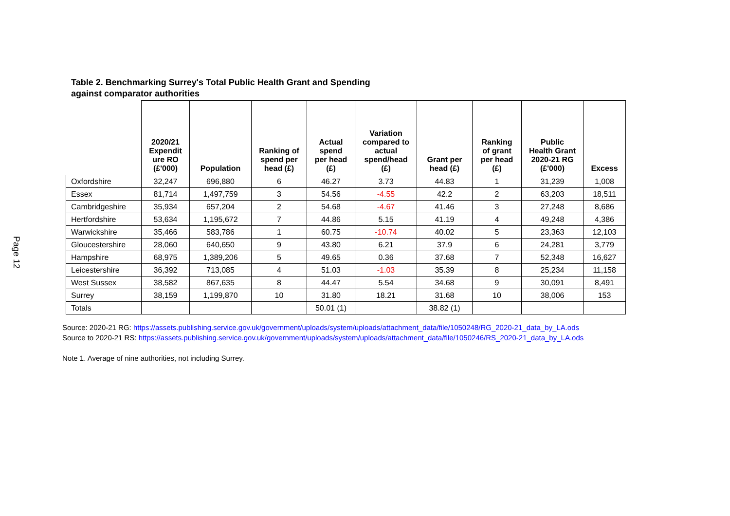Page 12
Table 2. Benchmarking Surrey's Total Public Health Grant and Spending
against comparator authorities
| | 2020/21 Expendit ure RO (£'000) | Population | Ranking of spend per head (£) | Actual spend per head (£) | Variation compared to actual spend/head (£) | Grant per head (£) | Ranking of grant per head (£) | Public Health Grant 2020-21 RG (£'000) | Excess |
| --- | --- | --- | --- | --- | --- | --- | --- | --- | --- |
| Oxfordshire | 32,247 | 696,880 | 6 | 46.27 | 3.73 | 44.83 | 1 | 31,239 | 1,008 |
| Essex | 81,714 | 1,497,759 | 3 | 54.56 | -4.55 | 42.2 | 2 | 63,203 | 18,511 |
| Cambridgeshire | 35,934 | 657,204 | 2 | 54.68 | -4.67 | 41.46 | 3 | 27,248 | 8,686 |
| Hertfordshire | 53,634 | 1,195,672 | 7 | 44.86 | 5.15 | 41.19 | 4 | 49,248 | 4,386 |
| Warwickshire | 35,466 | 583,786 | 1 | 60.75 | -10.74 | 40.02 | 5 | 23,363 | 12,103 |
| Gloucestershire | 28,060 | 640,650 | 9 | 43.80 | 6.21 | 37.9 | 6 | 24,281 | 3,779 |
| Hampshire | 68,975 | 1,389,206 | 5 | 49.65 | 0.36 | 37.68 | 7 | 52,348 | 16,627 |
| Leicestershire | 36,392 | 713,085 | 4 | 51.03 | -1.03 | 35.39 | 8 | 25,234 | 11,158 |
| West Sussex | 38,582 | 867,635 | 8 | 44.47 | 5.54 | 34.68 | 9 | 30,091 | 8,491 |
| Surrey | 38,159 | 1,199,870 | 10 | 31.80 | 18.21 | 31.68 | 10 | 38,006 | 153 |
| Totals | | | | 50.01 (1) | | 38.82 (1) | | | |
Source: 2020-21 RG: https://assets.publishing.service.gov.uk/government/uploads/system/uploads/attachment_data/file/1050248/RG_2020-21_data_by_LA.ods
Source to 2020-21 RS: https://assets.publishing.service.gov.uk/government/uploads/system/uploads/attachment_data/file/1050246/RS_2020-21_data_by_LA.ods
Note 1. Average of nine authorities, not including Surrey.